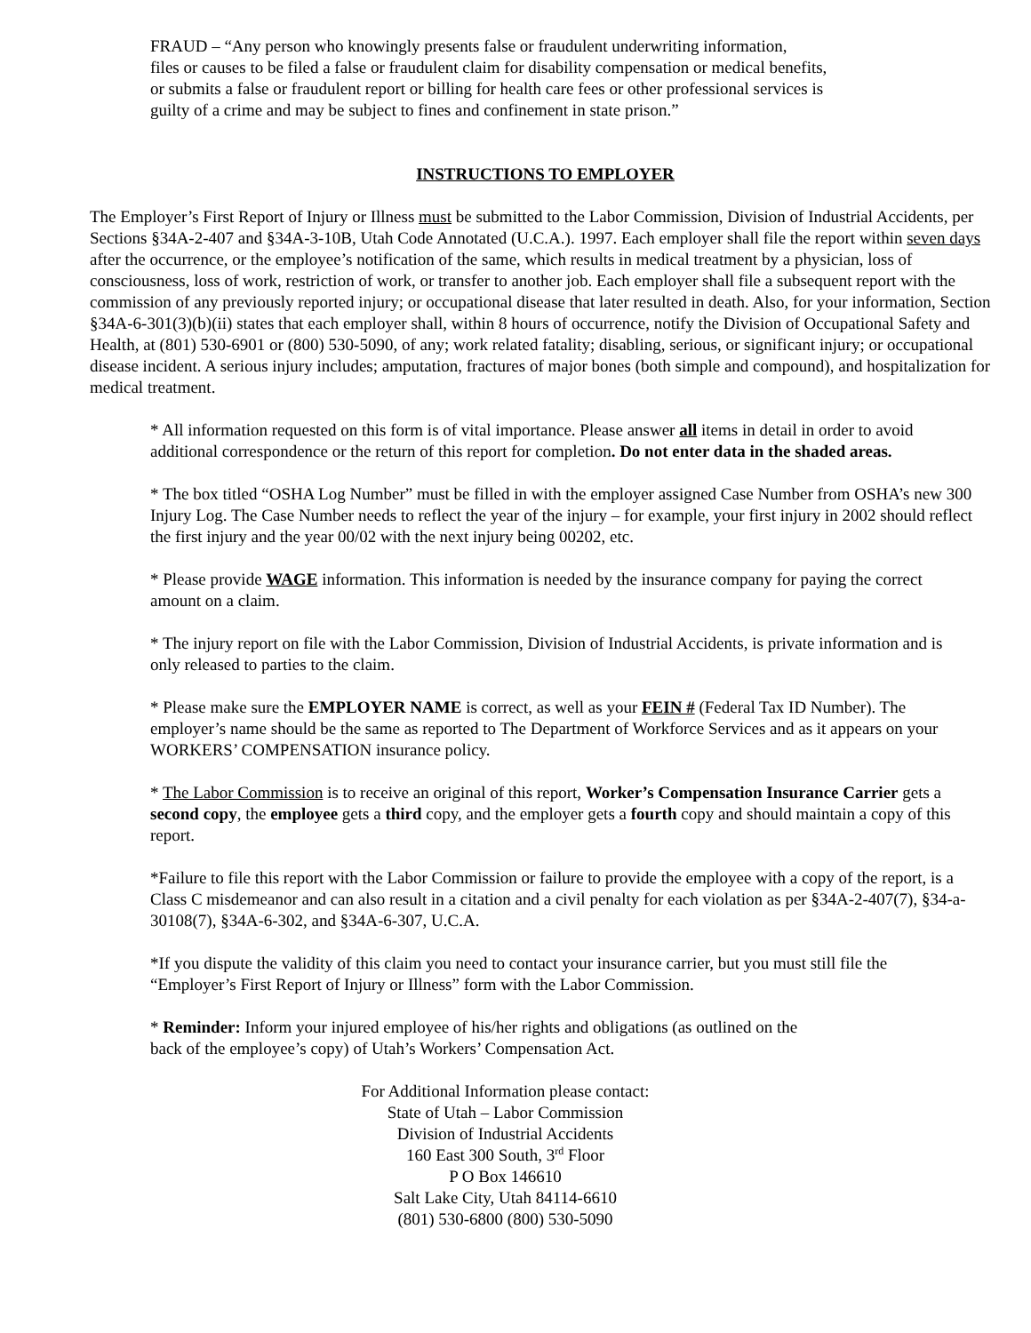FRAUD – “Any person who knowingly presents false or fraudulent underwriting information,
files or causes to be filed a false or fraudulent claim for disability compensation or medical benefits,
or submits a false or fraudulent report or billing for health care fees or other professional services is
guilty of a crime and may be subject to fines and confinement in state prison.”
INSTRUCTIONS TO EMPLOYER
The Employer’s First Report of Injury or Illness must be submitted to the Labor Commission, Division of Industrial Accidents, per Sections §34A-2-407 and §34A-3-10B, Utah Code Annotated (U.C.A.). 1997. Each employer shall file the report within seven days after the occurrence, or the employee’s notification of the same, which results in medical treatment by a physician, loss of consciousness, loss of work, restriction of work, or transfer to another job. Each employer shall file a subsequent report with the commission of any previously reported injury; or occupational disease that later resulted in death. Also, for your information, Section §34A-6-301(3)(b)(ii) states that each employer shall, within 8 hours of occurrence, notify the Division of Occupational Safety and Health, at (801) 530-6901 or (800) 530-5090, of any; work related fatality; disabling, serious, or significant injury; or occupational disease incident. A serious injury includes; amputation, fractures of major bones (both simple and compound), and hospitalization for medical treatment.
* All information requested on this form is of vital importance. Please answer all items in detail in order to avoid additional correspondence or the return of this report for completion. Do not enter data in the shaded areas.
* The box titled “OSHA Log Number” must be filled in with the employer assigned Case Number from OSHA’s new 300 Injury Log. The Case Number needs to reflect the year of the injury – for example, your first injury in 2002 should reflect the first injury and the year 00/02 with the next injury being 00202, etc.
* Please provide WAGE information. This information is needed by the insurance company for paying the correct amount on a claim.
* The injury report on file with the Labor Commission, Division of Industrial Accidents, is private information and is only released to parties to the claim.
* Please make sure the EMPLOYER NAME is correct, as well as your FEIN # (Federal Tax ID Number). The employer’s name should be the same as reported to The Department of Workforce Services and as it appears on your WORKERS’ COMPENSATION insurance policy.
* The Labor Commission is to receive an original of this report, Worker’s Compensation Insurance Carrier gets a second copy, the employee gets a third copy, and the employer gets a fourth copy and should maintain a copy of this report.
*Failure to file this report with the Labor Commission or failure to provide the employee with a copy of the report, is a Class C misdemeanor and can also result in a citation and a civil penalty for each violation as per §34A-2-407(7), §34-a-30108(7), §34A-6-302, and §34A-6-307, U.C.A.
*If you dispute the validity of this claim you need to contact your insurance carrier, but you must still file the “Employer’s First Report of Injury or Illness” form with the Labor Commission.
* Reminder: Inform your injured employee of his/her rights and obligations (as outlined on the
back of the employee’s copy) of Utah’s Workers’ Compensation Act.
For Additional Information please contact:
State of Utah – Labor Commission
Division of Industrial Accidents
160 East 300 South, 3<sup>rd</sup> Floor
P O Box 146610
Salt Lake City, Utah 84114-6610
(801) 530-6800 (800) 530-5090